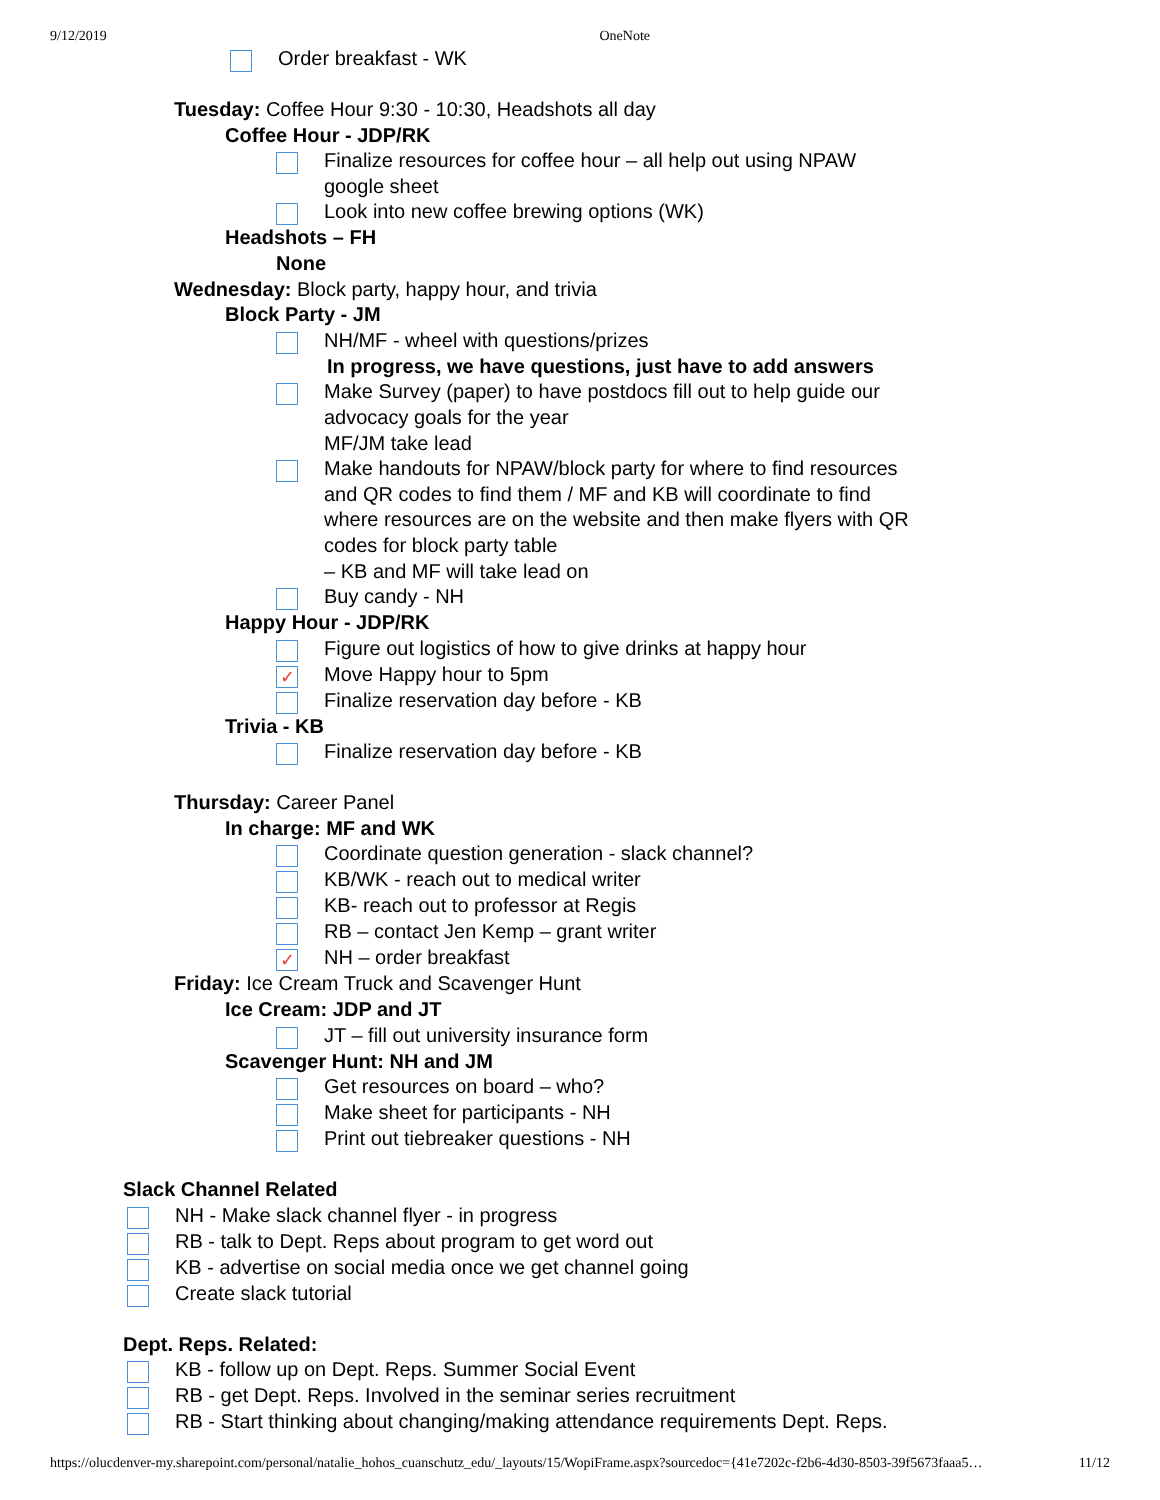9/12/2019 OneNote
Order breakfast - WK
Tuesday: Coffee Hour 9:30 - 10:30, Headshots all day
Coffee Hour - JDP/RK
Finalize resources for coffee hour – all help out using NPAW
google sheet
Look into new coffee brewing options (WK)
Headshots – FH
None
Wednesday: Block party, happy hour, and trivia
Block Party - JM
NH/MF - wheel with questions/prizes
In progress, we have questions, just have to add answers
Make Survey (paper) to have postdocs fill out to help guide our
advocacy goals for the year
MF/JM take lead
Make handouts for NPAW/block party for where to find resources
and QR codes to find them / MF and KB will coordinate to find
where resources are on the website and then make flyers with QR
codes for block party table
– KB and MF will take lead on
Buy candy - NH
Happy Hour - JDP/RK
Figure out logistics of how to give drinks at happy hour
✓
Move Happy hour to 5pm
Finalize reservation day before - KB
Trivia - KB
Finalize reservation day before - KB
Thursday: Career Panel
In charge: MF and WK
Coordinate question generation - slack channel?
KB/WK - reach out to medical writer
KB- reach out to professor at Regis
RB – contact Jen Kemp – grant writer
✓
NH – order breakfast
Friday: Ice Cream Truck and Scavenger Hunt
Ice Cream: JDP and JT
JT – fill out university insurance form
Scavenger Hunt: NH and JM
Get resources on board – who?
Make sheet for participants - NH
Print out tiebreaker questions - NH
Slack Channel Related
NH - Make slack channel flyer - in progress
RB - talk to Dept. Reps about program to get word out
KB - advertise on social media once we get channel going
Create slack tutorial
Dept. Reps. Related:
KB - follow up on Dept. Reps. Summer Social Event
RB - get Dept. Reps. Involved in the seminar series recruitment
RB - Start thinking about changing/making attendance requirements Dept. Reps.
https://olucdenver-my.sharepoint.com/personal/natalie_hohos_cuanschutz_edu/_layouts/15/WopiFrame.aspx?sourcedoc={41e7202c-f2b6-4d30-8503-39f5673faaa5… 11/12